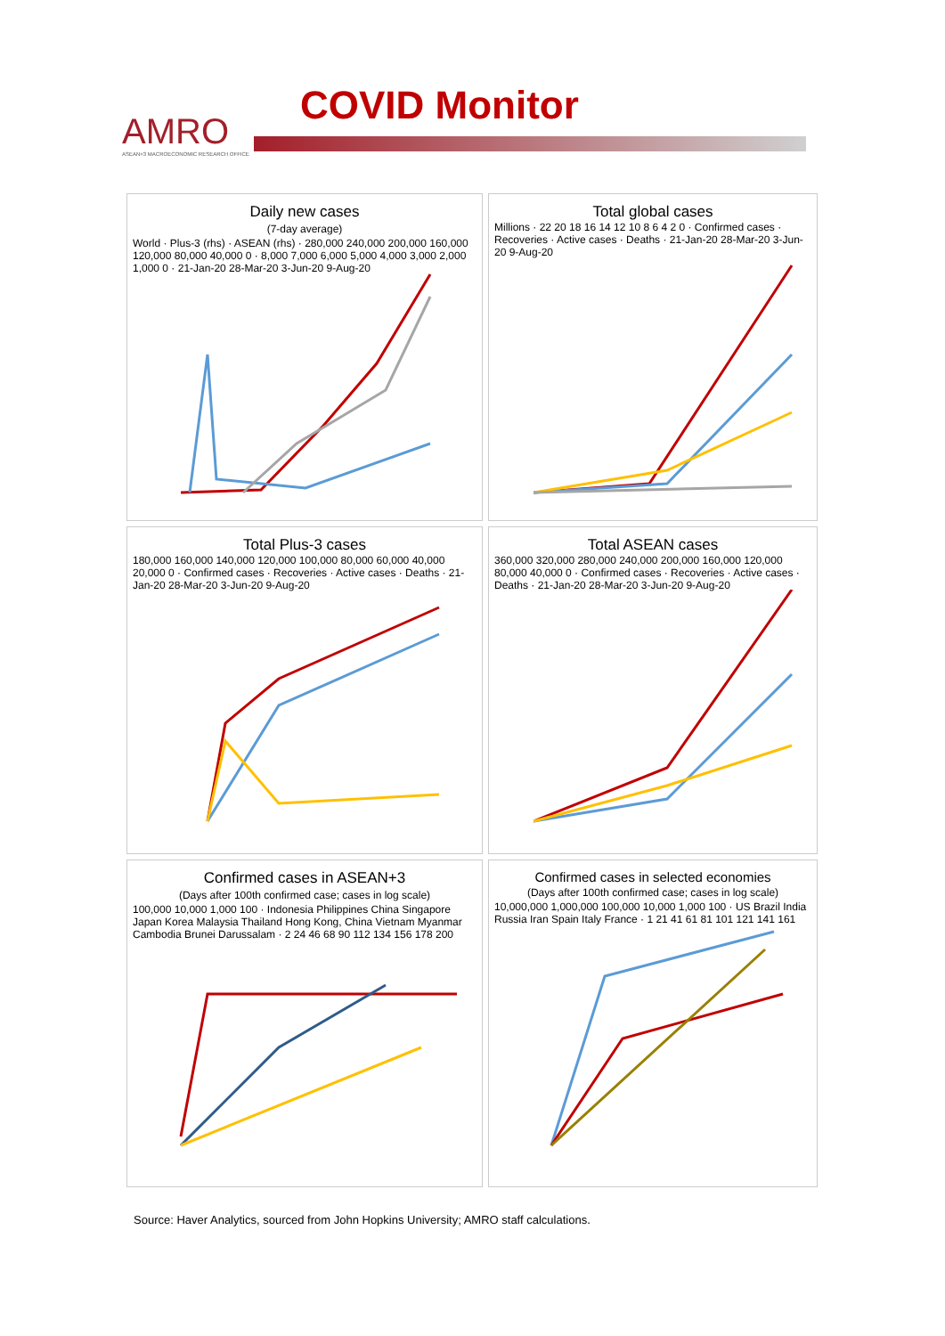AMRO
ASEAN+3 MACROECONOMIC RESEARCH OFFICE
COVID Monitor
Daily new cases
(7-day average)
World · Plus-3 (rhs) · ASEAN (rhs) · 280,000 240,000 200,000 160,000 120,000 80,000 40,000 0 · 8,000 7,000 6,000 5,000 4,000 3,000 2,000 1,000 0 · 21-Jan-20 28-Mar-20 3-Jun-20 9-Aug-20
Total global cases
Millions · 22 20 18 16 14 12 10 8 6 4 2 0 · Confirmed cases · Recoveries · Active cases · Deaths · 21-Jan-20 28-Mar-20 3-Jun-20 9-Aug-20
Total Plus-3 cases
180,000 160,000 140,000 120,000 100,000 80,000 60,000 40,000 20,000 0 · Confirmed cases · Recoveries · Active cases · Deaths · 21-Jan-20 28-Mar-20 3-Jun-20 9-Aug-20
Total ASEAN cases
360,000 320,000 280,000 240,000 200,000 160,000 120,000 80,000 40,000 0 · Confirmed cases · Recoveries · Active cases · Deaths · 21-Jan-20 28-Mar-20 3-Jun-20 9-Aug-20
Confirmed cases in ASEAN+3
(Days after 100th confirmed case; cases in log scale)
100,000 10,000 1,000 100 · Indonesia Philippines China Singapore Japan Korea Malaysia Thailand Hong Kong, China Vietnam Myanmar Cambodia Brunei Darussalam · 2 24 46 68 90 112 134 156 178 200
Confirmed cases in selected economies
(Days after 100th confirmed case; cases in log scale)
10,000,000 1,000,000 100,000 10,000 1,000 100 · US Brazil India Russia Iran Spain Italy France · 1 21 41 61 81 101 121 141 161
Source: Haver Analytics, sourced from John Hopkins University; AMRO staff calculations.